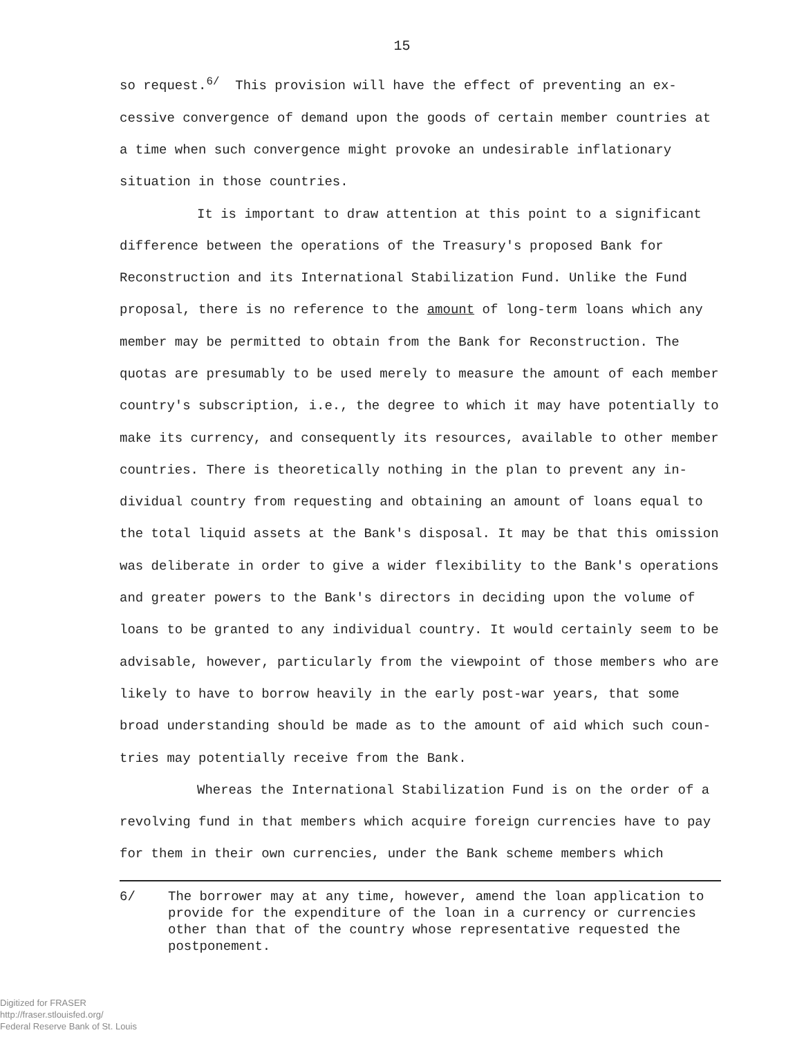15
so request.<sup>6/</sup> This provision will have the effect of preventing an ex-cessive convergence of demand upon the goods of certain member countries at a time when such convergence might provoke an undesirable inflationary situation in those countries.
It is important to draw attention at this point to a significant difference between the operations of the Treasury's proposed Bank for Reconstruction and its International Stabilization Fund. Unlike the Fund proposal, there is no reference to the amount of long-term loans which any member may be permitted to obtain from the Bank for Reconstruction. The quotas are presumably to be used merely to measure the amount of each member country's subscription, i.e., the degree to which it may have potentially to make its currency, and consequently its resources, available to other member countries. There is theoretically nothing in the plan to prevent any in-dividual country from requesting and obtaining an amount of loans equal to the total liquid assets at the Bank's disposal. It may be that this omission was deliberate in order to give a wider flexibility to the Bank's operations and greater powers to the Bank's directors in deciding upon the volume of loans to be granted to any individual country. It would certainly seem to be advisable, however, particularly from the viewpoint of those members who are likely to have to borrow heavily in the early post-war years, that some broad understanding should be made as to the amount of aid which such coun-tries may potentially receive from the Bank.
Whereas the International Stabilization Fund is on the order of a revolving fund in that members which acquire foreign currencies have to pay for them in their own currencies, under the Bank scheme members which
6/ The borrower may at any time, however, amend the loan application to provide for the expenditure of the loan in a currency or currencies other than that of the country whose representative requested the postponement.
Digitized for FRASER
http://fraser.stlouisfed.org/
Federal Reserve Bank of St. Louis